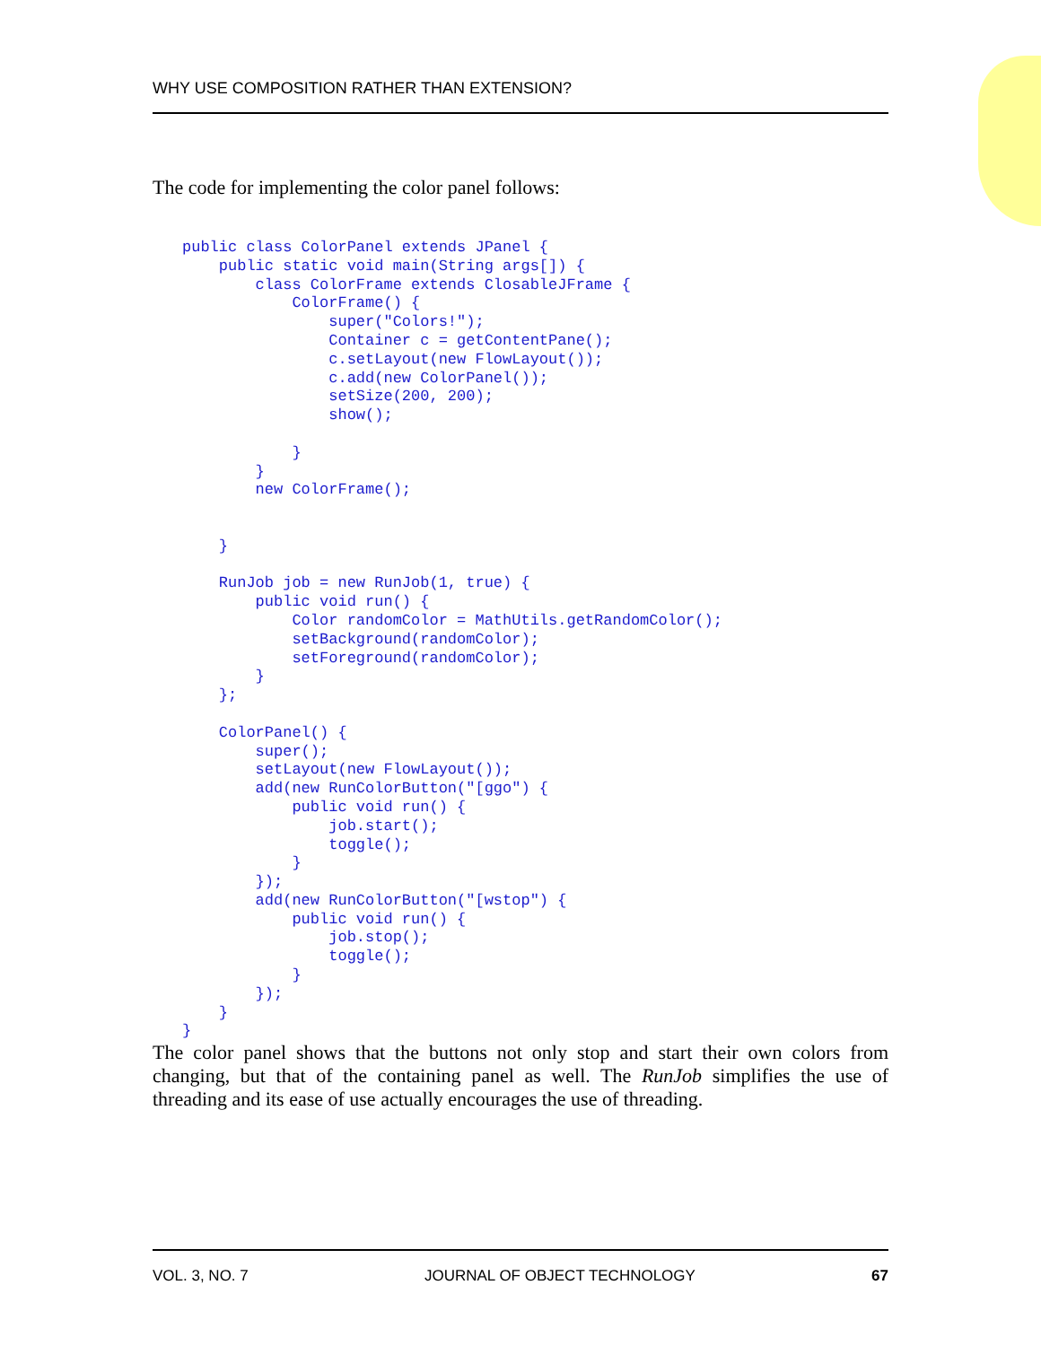WHY USE COMPOSITION RATHER THAN EXTENSION?
The code for implementing the color panel follows:
public class ColorPanel extends JPanel {
    public static void main(String args[]) {
        class ColorFrame extends ClosableJFrame {
            ColorFrame() {
                super("Colors!");
                Container c = getContentPane();
                c.setLayout(new FlowLayout());
                c.add(new ColorPanel());
                setSize(200, 200);
                show();

            }
        }
        new ColorFrame();


    }

    RunJob job = new RunJob(1, true) {
        public void run() {
            Color randomColor = MathUtils.getRandomColor();
            setBackground(randomColor);
            setForeground(randomColor);
        }
    };

    ColorPanel() {
        super();
        setLayout(new FlowLayout());
        add(new RunColorButton("[ggo") {
            public void run() {
                job.start();
                toggle();
            }
        });
        add(new RunColorButton("[wstop") {
            public void run() {
                job.stop();
                toggle();
            }
        });
    }
}
The color panel shows that the buttons not only stop and start their own colors from changing, but that of the containing panel as well. The RunJob simplifies the use of threading and its ease of use actually encourages the use of threading.
VOL. 3, NO. 7 JOURNAL OF OBJECT TECHNOLOGY 67